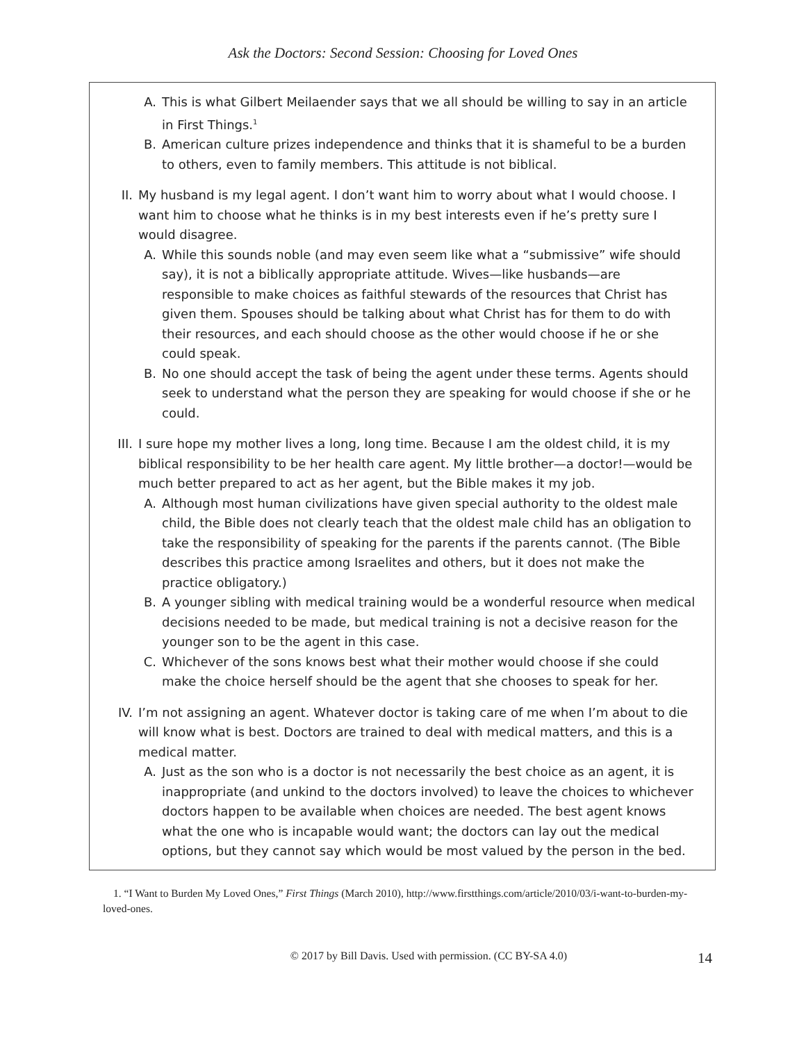Ask the Doctors: Second Session: Choosing for Loved Ones
A. This is what Gilbert Meilaender says that we all should be willing to say in an article in First Things.<sup>1</sup>
B. American culture prizes independence and thinks that it is shameful to be a burden to others, even to family members. This attitude is not biblical.
II. My husband is my legal agent. I don’t want him to worry about what I would choose. I want him to choose what he thinks is in my best interests even if he’s pretty sure I would disagree.
A. While this sounds noble (and may even seem like what a “submissive” wife should say), it is not a biblically appropriate attitude. Wives—like husbands—are responsible to make choices as faithful stewards of the resources that Christ has given them. Spouses should be talking about what Christ has for them to do with their resources, and each should choose as the other would choose if he or she could speak.
B. No one should accept the task of being the agent under these terms. Agents should seek to understand what the person they are speaking for would choose if she or he could.
III. I sure hope my mother lives a long, long time. Because I am the oldest child, it is my biblical responsibility to be her health care agent. My little brother—a doctor!—would be much better prepared to act as her agent, but the Bible makes it my job.
A. Although most human civilizations have given special authority to the oldest male child, the Bible does not clearly teach that the oldest male child has an obligation to take the responsibility of speaking for the parents if the parents cannot. (The Bible describes this practice among Israelites and others, but it does not make the practice obligatory.)
B. A younger sibling with medical training would be a wonderful resource when medical decisions needed to be made, but medical training is not a decisive reason for the younger son to be the agent in this case.
C. Whichever of the sons knows best what their mother would choose if she could make the choice herself should be the agent that she chooses to speak for her.
IV. I’m not assigning an agent. Whatever doctor is taking care of me when I’m about to die will know what is best. Doctors are trained to deal with medical matters, and this is a medical matter.
A. Just as the son who is a doctor is not necessarily the best choice as an agent, it is inappropriate (and unkind to the doctors involved) to leave the choices to whichever doctors happen to be available when choices are needed. The best agent knows what the one who is incapable would want; the doctors can lay out the medical options, but they cannot say which would be most valued by the person in the bed.
1. “I Want to Burden My Loved Ones,” First Things (March 2010), http://www.firstthings.com/article/2010/03/i-want-to-burden-my-loved-ones.
© 2017 by Bill Davis. Used with permission. (CC BY-SA 4.0) 14